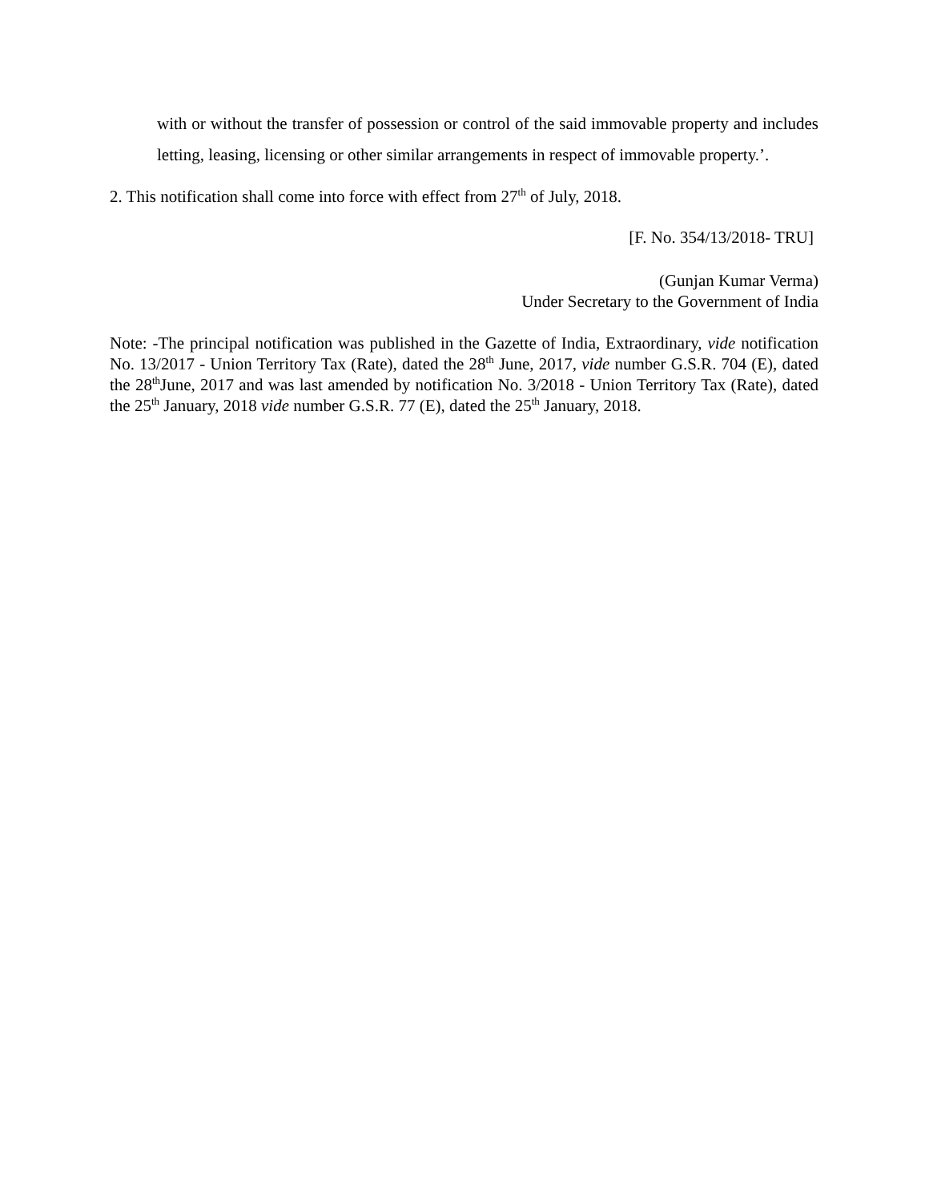with or without the transfer of possession or control of the said immovable property and includes letting, leasing, licensing or other similar arrangements in respect of immovable property.’.
2. This notification shall come into force with effect from 27<sup>th</sup> of July, 2018.
[F. No. 354/13/2018- TRU]
(Gunjan Kumar Verma)
Under Secretary to the Government of India
Note: -The principal notification was published in the Gazette of India, Extraordinary, vide notification No. 13/2017 - Union Territory Tax (Rate), dated the 28<sup>th</sup> June, 2017, vide number G.S.R. 704 (E), dated the 28<sup>th</sup>June, 2017 and was last amended by notification No. 3/2018 - Union Territory Tax (Rate), dated the 25<sup>th</sup> January, 2018 vide number G.S.R. 77 (E), dated the 25<sup>th</sup> January, 2018.